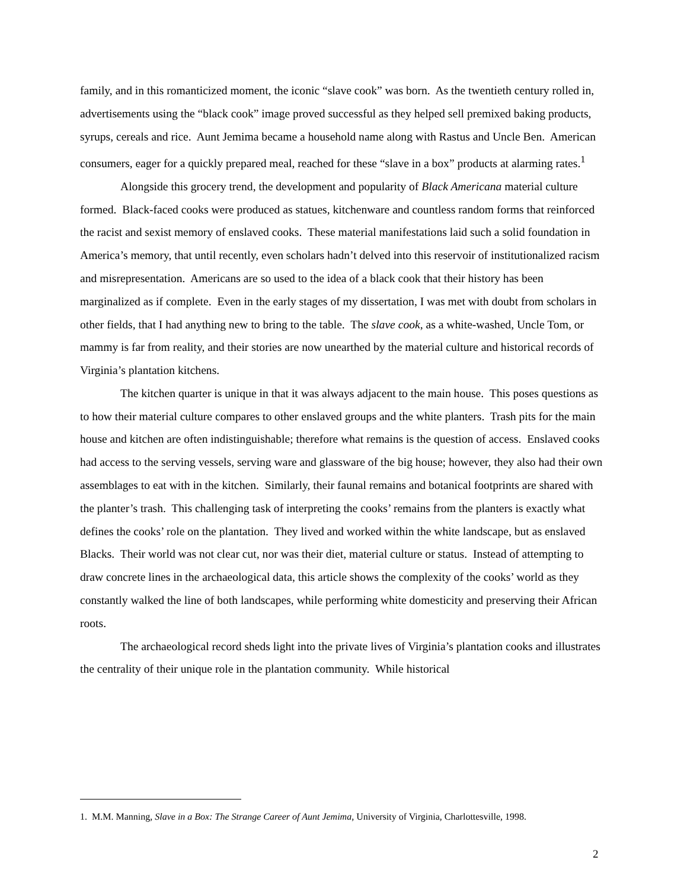family, and in this romanticized moment, the iconic “slave cook” was born. As the twentieth century rolled in, advertisements using the “black cook” image proved successful as they helped sell premixed baking products, syrups, cereals and rice. Aunt Jemima became a household name along with Rastus and Uncle Ben. American consumers, eager for a quickly prepared meal, reached for these “slave in a box” products at alarming rates.<sup>1</sup>
Alongside this grocery trend, the development and popularity of Black Americana material culture formed. Black-faced cooks were produced as statues, kitchenware and countless random forms that reinforced the racist and sexist memory of enslaved cooks. These material manifestations laid such a solid foundation in America’s memory, that until recently, even scholars hadn’t delved into this reservoir of institutionalized racism and misrepresentation. Americans are so used to the idea of a black cook that their history has been marginalized as if complete. Even in the early stages of my dissertation, I was met with doubt from scholars in other fields, that I had anything new to bring to the table. The slave cook, as a white-washed, Uncle Tom, or mammy is far from reality, and their stories are now unearthed by the material culture and historical records of Virginia’s plantation kitchens.
The kitchen quarter is unique in that it was always adjacent to the main house. This poses questions as to how their material culture compares to other enslaved groups and the white planters. Trash pits for the main house and kitchen are often indistinguishable; therefore what remains is the question of access. Enslaved cooks had access to the serving vessels, serving ware and glassware of the big house; however, they also had their own assemblages to eat with in the kitchen. Similarly, their faunal remains and botanical footprints are shared with the planter’s trash. This challenging task of interpreting the cooks’ remains from the planters is exactly what defines the cooks’ role on the plantation. They lived and worked within the white landscape, but as enslaved Blacks. Their world was not clear cut, nor was their diet, material culture or status. Instead of attempting to draw concrete lines in the archaeological data, this article shows the complexity of the cooks’ world as they constantly walked the line of both landscapes, while performing white domesticity and preserving their African roots.
The archaeological record sheds light into the private lives of Virginia’s plantation cooks and illustrates the centrality of their unique role in the plantation community. While historical
1. M.M. Manning, Slave in a Box: The Strange Career of Aunt Jemima, University of Virginia, Charlottesville, 1998.
2